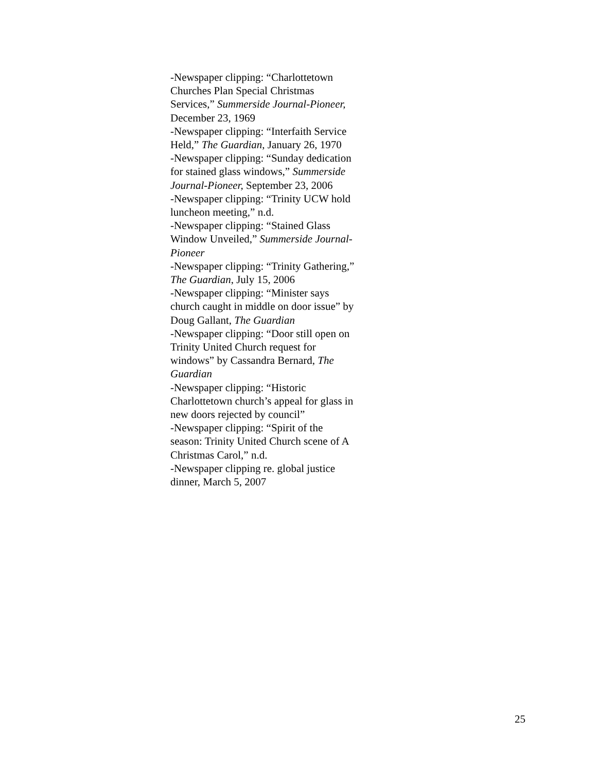-Newspaper clipping: “Charlottetown
Churches Plan Special Christmas
Services,” Summerside Journal-Pioneer,
December 23, 1969
-Newspaper clipping: “Interfaith Service
Held,” The Guardian, January 26, 1970
-Newspaper clipping: “Sunday dedication
for stained glass windows,” Summerside
Journal-Pioneer, September 23, 2006
-Newspaper clipping: “Trinity UCW hold
luncheon meeting,” n.d.
-Newspaper clipping: “Stained Glass
Window Unveiled,” Summerside Journal-
Pioneer
-Newspaper clipping: “Trinity Gathering,”
The Guardian, July 15, 2006
-Newspaper clipping: “Minister says
church caught in middle on door issue” by
Doug Gallant, The Guardian
-Newspaper clipping: “Door still open on
Trinity United Church request for
windows” by Cassandra Bernard, The
Guardian
-Newspaper clipping: “Historic
Charlottetown church’s appeal for glass in
new doors rejected by council”
-Newspaper clipping: “Spirit of the
season: Trinity United Church scene of A
Christmas Carol,” n.d.
-Newspaper clipping re. global justice
dinner, March 5, 2007
25